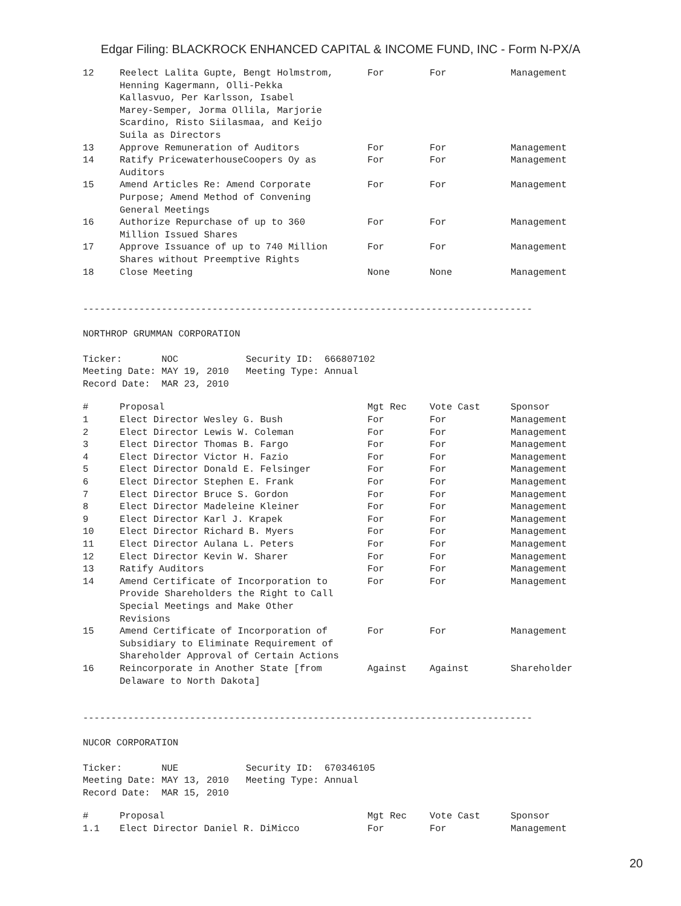Edgar Filing: BLACKROCK ENHANCED CAPITAL & INCOME FUND, INC - Form N-PX/A
| 12 | Reelect Lalita Gupte, Bengt Holmstrom, Henning Kagermann, Olli-Pekka Kallasvuo, Per Karlsson, Isabel Marey-Semper, Jorma Ollila, Marjorie Scardino, Risto Siilasmaa, and Keijo Suila as Directors | For | For | Management |
| 13 | Approve Remuneration of Auditors | For | For | Management |
| 14 | Ratify PricewaterhouseCoopers Oy as Auditors | For | For | Management |
| 15 | Amend Articles Re: Amend Corporate Purpose; Amend Method of Convening General Meetings | For | For | Management |
| 16 | Authorize Repurchase of up to 360 Million Issued Shares | For | For | Management |
| 17 | Approve Issuance of up to 740 Million Shares without Preemptive Rights | For | For | Management |
| 18 | Close Meeting | None | None | Management |
--------------------------------------------------------------------------------

NORTHROP GRUMMAN CORPORATION

Ticker:       NOC            Security ID:  666807102
Meeting Date: MAY 19, 2010   Meeting Type: Annual
Record Date:  MAR 23, 2010
| # | Proposal | Mgt Rec | Vote Cast | Sponsor |
| 1 | Elect Director Wesley G. Bush | For | For | Management |
| 2 | Elect Director Lewis W. Coleman | For | For | Management |
| 3 | Elect Director Thomas B. Fargo | For | For | Management |
| 4 | Elect Director Victor H. Fazio | For | For | Management |
| 5 | Elect Director Donald E. Felsinger | For | For | Management |
| 6 | Elect Director Stephen E. Frank | For | For | Management |
| 7 | Elect Director Bruce S. Gordon | For | For | Management |
| 8 | Elect Director Madeleine Kleiner | For | For | Management |
| 9 | Elect Director Karl J. Krapek | For | For | Management |
| 10 | Elect Director Richard B. Myers | For | For | Management |
| 11 | Elect Director Aulana L. Peters | For | For | Management |
| 12 | Elect Director Kevin W. Sharer | For | For | Management |
| 13 | Ratify Auditors | For | For | Management |
| 14 | Amend Certificate of Incorporation to Provide Shareholders the Right to Call Special Meetings and Make Other Revisions | For | For | Management |
| 15 | Amend Certificate of Incorporation of Subsidiary to Eliminate Requirement of Shareholder Approval of Certain Actions | For | For | Management |
| 16 | Reincorporate in Another State [from Delaware to North Dakota] | Against | Against | Shareholder |
--------------------------------------------------------------------------------

NUCOR CORPORATION

Ticker:       NUE            Security ID:  670346105
Meeting Date: MAY 13, 2010   Meeting Type: Annual
Record Date:  MAR 15, 2010
| # | Proposal | Mgt Rec | Vote Cast | Sponsor |
| 1.1 | Elect Director Daniel R. DiMicco | For | For | Management |
20